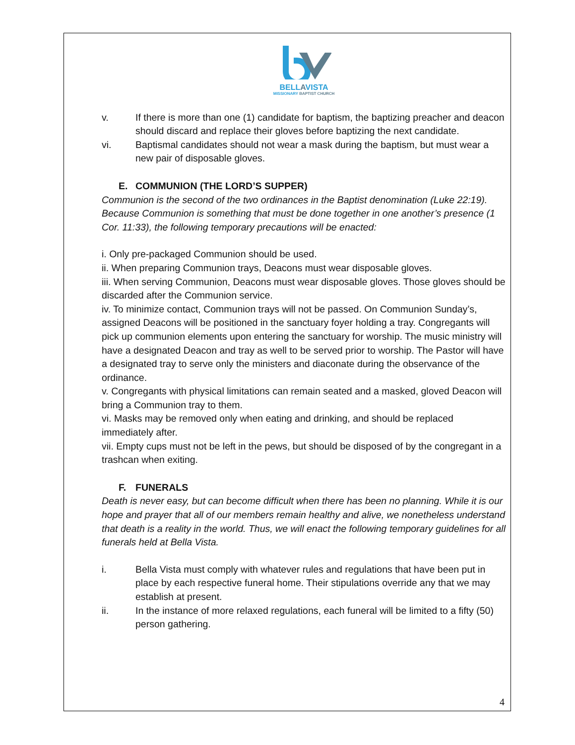BELLAVISTA
MISSIONARY BAPTIST CHURCH
v. If there is more than one (1) candidate for baptism, the baptizing preacher and deacon should discard and replace their gloves before baptizing the next candidate.
vi. Baptismal candidates should not wear a mask during the baptism, but must wear a new pair of disposable gloves.
E. COMMUNION (THE LORD’S SUPPER)
Communion is the second of the two ordinances in the Baptist denomination (Luke 22:19). Because Communion is something that must be done together in one another’s presence (1 Cor. 11:33), the following temporary precautions will be enacted:
i. Only pre-packaged Communion should be used.
ii. When preparing Communion trays, Deacons must wear disposable gloves.
iii. When serving Communion, Deacons must wear disposable gloves. Those gloves should be discarded after the Communion service.
iv. To minimize contact, Communion trays will not be passed. On Communion Sunday’s, assigned Deacons will be positioned in the sanctuary foyer holding a tray. Congregants will pick up communion elements upon entering the sanctuary for worship. The music ministry will have a designated Deacon and tray as well to be served prior to worship. The Pastor will have a designated tray to serve only the ministers and diaconate during the observance of the ordinance.
v. Congregants with physical limitations can remain seated and a masked, gloved Deacon will bring a Communion tray to them.
vi. Masks may be removed only when eating and drinking, and should be replaced immediately after.
vii. Empty cups must not be left in the pews, but should be disposed of by the congregant in a trashcan when exiting.
F. FUNERALS
Death is never easy, but can become difficult when there has been no planning. While it is our hope and prayer that all of our members remain healthy and alive, we nonetheless understand that death is a reality in the world. Thus, we will enact the following temporary guidelines for all funerals held at Bella Vista.
i. Bella Vista must comply with whatever rules and regulations that have been put in place by each respective funeral home. Their stipulations override any that we may establish at present.
ii. In the instance of more relaxed regulations, each funeral will be limited to a fifty (50) person gathering.
4